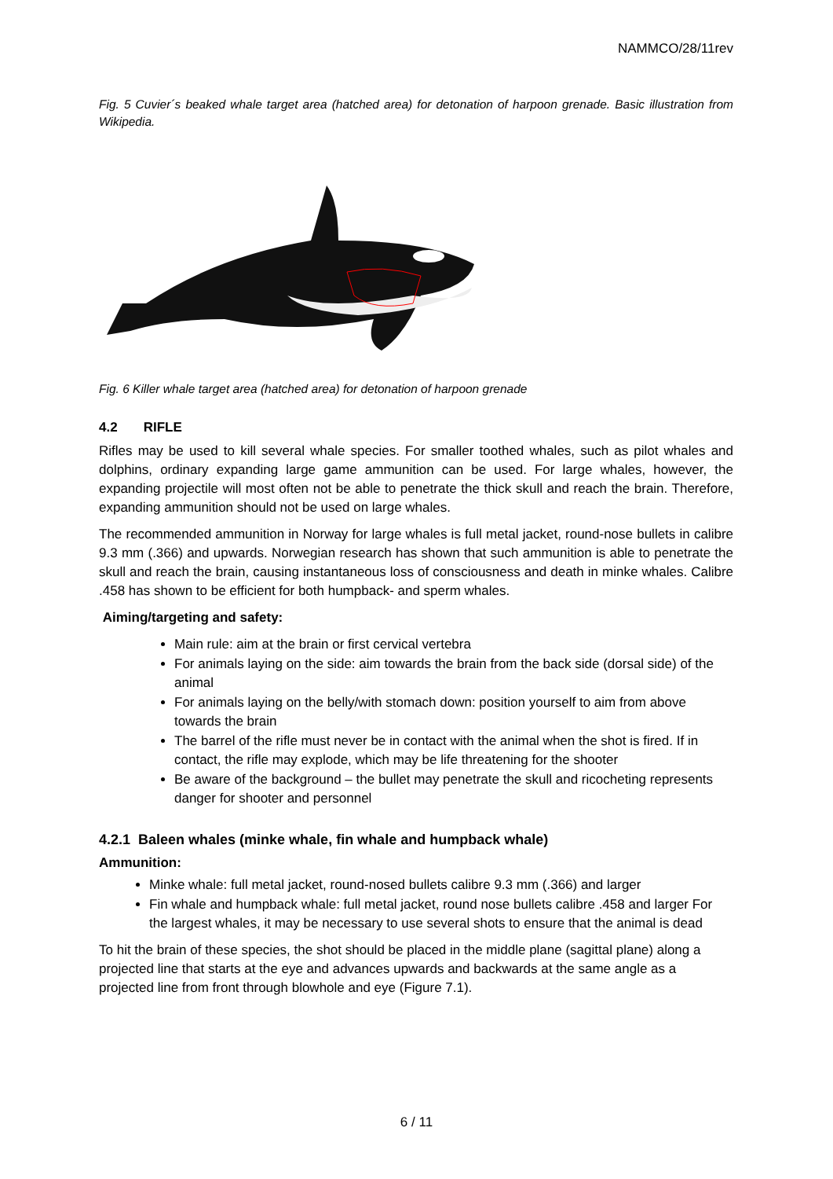NAMMCO/28/11rev
Fig. 5 Cuvier´s beaked whale target area (hatched area) for detonation of harpoon grenade. Basic illustration from Wikipedia.
Fig. 6 Killer whale target area (hatched area) for detonation of harpoon grenade
4.2 RIFLE
Rifles may be used to kill several whale species. For smaller toothed whales, such as pilot whales and dolphins, ordinary expanding large game ammunition can be used. For large whales, however, the expanding projectile will most often not be able to penetrate the thick skull and reach the brain. Therefore, expanding ammunition should not be used on large whales.
The recommended ammunition in Norway for large whales is full metal jacket, round-nose bullets in calibre 9.3 mm (.366) and upwards. Norwegian research has shown that such ammunition is able to penetrate the skull and reach the brain, causing instantaneous loss of consciousness and death in minke whales. Calibre .458 has shown to be efficient for both humpback- and sperm whales.
Aiming/targeting and safety:
Main rule: aim at the brain or first cervical vertebra
For animals laying on the side: aim towards the brain from the back side (dorsal side) of the animal
For animals laying on the belly/with stomach down: position yourself to aim from above towards the brain
The barrel of the rifle must never be in contact with the animal when the shot is fired. If in contact, the rifle may explode, which may be life threatening for the shooter
Be aware of the background – the bullet may penetrate the skull and ricocheting represents danger for shooter and personnel
4.2.1 Baleen whales (minke whale, fin whale and humpback whale)
Ammunition:
Minke whale: full metal jacket, round-nosed bullets calibre 9.3 mm (.366) and larger
Fin whale and humpback whale: full metal jacket, round nose bullets calibre .458 and larger For the largest whales, it may be necessary to use several shots to ensure that the animal is dead
To hit the brain of these species, the shot should be placed in the middle plane (sagittal plane) along a projected line that starts at the eye and advances upwards and backwards at the same angle as a projected line from front through blowhole and eye (Figure 7.1).
6 / 11